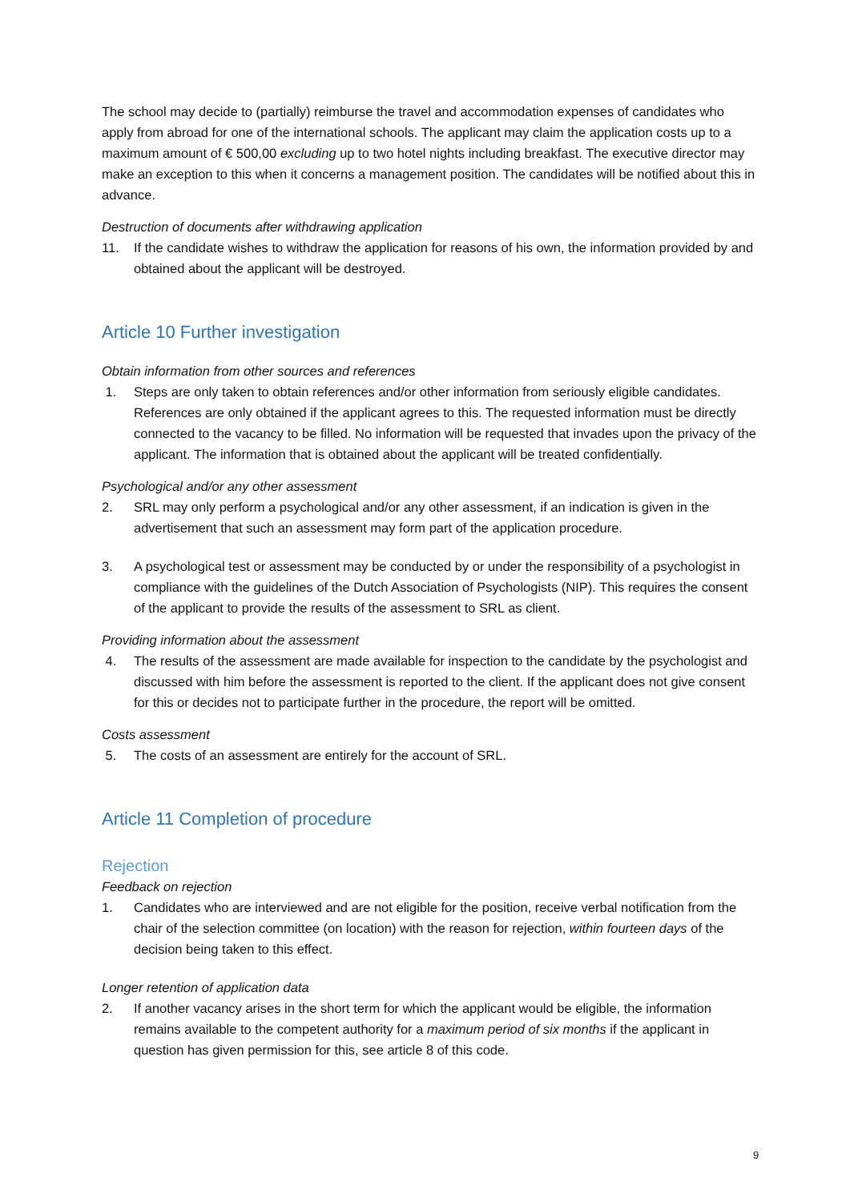The school may decide to (partially) reimburse the travel and accommodation expenses of candidates who apply from abroad for one of the international schools. The applicant may claim the application costs up to a maximum amount of € 500,00 excluding up to two hotel nights including breakfast. The executive director may make an exception to this when it concerns a management position. The candidates will be notified about this in advance.
Destruction of documents after withdrawing application
11. If the candidate wishes to withdraw the application for reasons of his own, the information provided by and obtained about the applicant will be destroyed.
Article 10 Further investigation
Obtain information from other sources and references
1. Steps are only taken to obtain references and/or other information from seriously eligible candidates. References are only obtained if the applicant agrees to this. The requested information must be directly connected to the vacancy to be filled. No information will be requested that invades upon the privacy of the applicant. The information that is obtained about the applicant will be treated confidentially.
Psychological and/or any other assessment
2. SRL may only perform a psychological and/or any other assessment, if an indication is given in the advertisement that such an assessment may form part of the application procedure.
3. A psychological test or assessment may be conducted by or under the responsibility of a psychologist in compliance with the guidelines of the Dutch Association of Psychologists (NIP). This requires the consent of the applicant to provide the results of the assessment to SRL as client.
Providing information about the assessment
4. The results of the assessment are made available for inspection to the candidate by the psychologist and discussed with him before the assessment is reported to the client. If the applicant does not give consent for this or decides not to participate further in the procedure, the report will be omitted.
Costs assessment
5. The costs of an assessment are entirely for the account of SRL.
Article 11 Completion of procedure
Rejection
Feedback on rejection
1. Candidates who are interviewed and are not eligible for the position, receive verbal notification from the chair of the selection committee (on location) with the reason for rejection, within fourteen days of the decision being taken to this effect.
Longer retention of application data
2. If another vacancy arises in the short term for which the applicant would be eligible, the information remains available to the competent authority for a maximum period of six months if the applicant in question has given permission for this, see article 8 of this code.
9